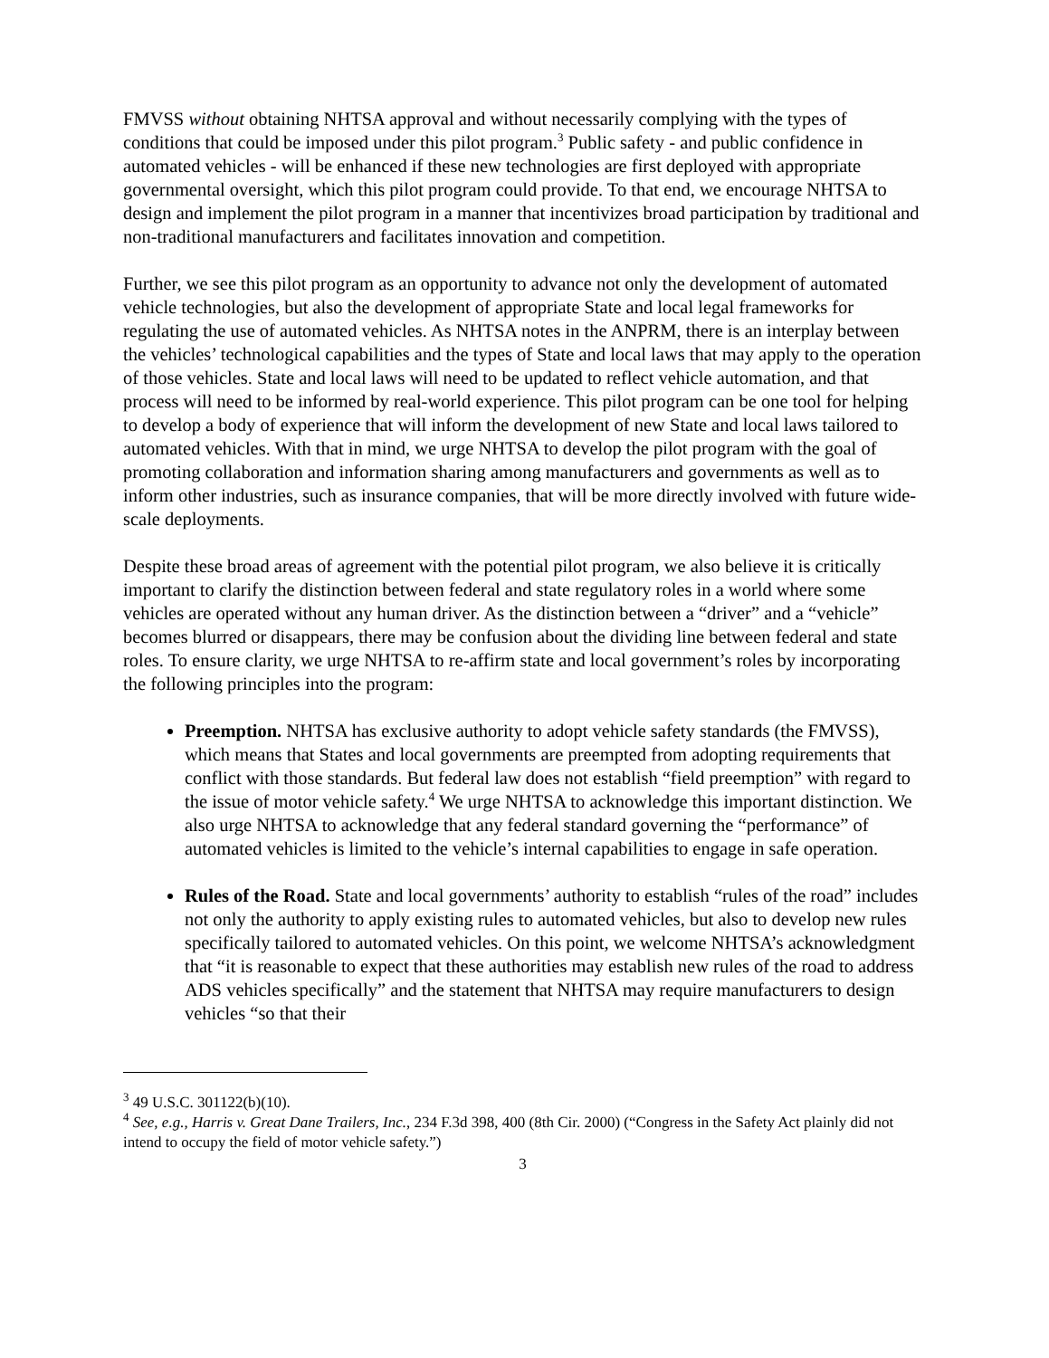FMVSS without obtaining NHTSA approval and without necessarily complying with the types of conditions that could be imposed under this pilot program.<sup>3</sup> Public safety - and public confidence in automated vehicles - will be enhanced if these new technologies are first deployed with appropriate governmental oversight, which this pilot program could provide. To that end, we encourage NHTSA to design and implement the pilot program in a manner that incentivizes broad participation by traditional and non-traditional manufacturers and facilitates innovation and competition.
Further, we see this pilot program as an opportunity to advance not only the development of automated vehicle technologies, but also the development of appropriate State and local legal frameworks for regulating the use of automated vehicles. As NHTSA notes in the ANPRM, there is an interplay between the vehicles’ technological capabilities and the types of State and local laws that may apply to the operation of those vehicles. State and local laws will need to be updated to reflect vehicle automation, and that process will need to be informed by real-world experience. This pilot program can be one tool for helping to develop a body of experience that will inform the development of new State and local laws tailored to automated vehicles. With that in mind, we urge NHTSA to develop the pilot program with the goal of promoting collaboration and information sharing among manufacturers and governments as well as to inform other industries, such as insurance companies, that will be more directly involved with future wide-scale deployments.
Despite these broad areas of agreement with the potential pilot program, we also believe it is critically important to clarify the distinction between federal and state regulatory roles in a world where some vehicles are operated without any human driver. As the distinction between a “driver” and a “vehicle” becomes blurred or disappears, there may be confusion about the dividing line between federal and state roles. To ensure clarity, we urge NHTSA to re-affirm state and local government’s roles by incorporating the following principles into the program:
Preemption. NHTSA has exclusive authority to adopt vehicle safety standards (the FMVSS), which means that States and local governments are preempted from adopting requirements that conflict with those standards. But federal law does not establish “field preemption” with regard to the issue of motor vehicle safety.<sup>4</sup> We urge NHTSA to acknowledge this important distinction. We also urge NHTSA to acknowledge that any federal standard governing the “performance” of automated vehicles is limited to the vehicle’s internal capabilities to engage in safe operation.
Rules of the Road. State and local governments’ authority to establish “rules of the road” includes not only the authority to apply existing rules to automated vehicles, but also to develop new rules specifically tailored to automated vehicles. On this point, we welcome NHTSA’s acknowledgment that “it is reasonable to expect that these authorities may establish new rules of the road to address ADS vehicles specifically” and the statement that NHTSA may require manufacturers to design vehicles “so that their
<sup>3</sup> 49 U.S.C. 301122(b)(10).
<sup>4</sup> See, e.g., Harris v. Great Dane Trailers, Inc., 234 F.3d 398, 400 (8th Cir. 2000) (“Congress in the Safety Act plainly did not intend to occupy the field of motor vehicle safety.”)
3